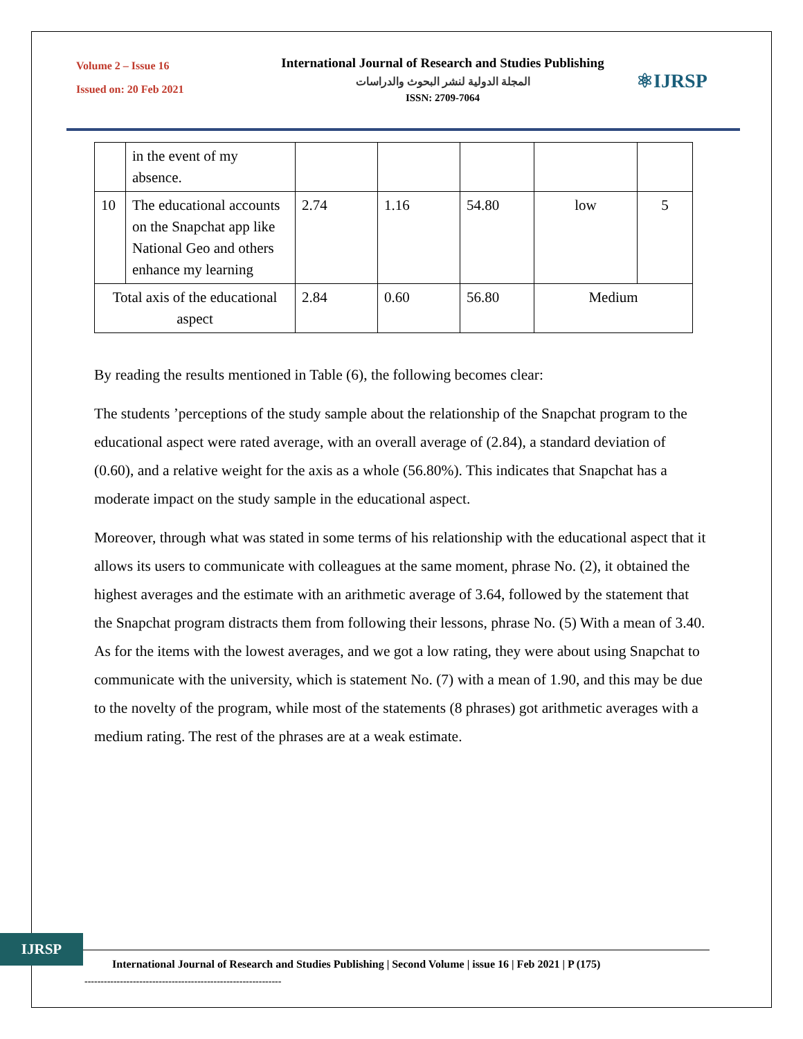Volume 2 – Issue 16
Issued on: 20 Feb 2021
International Journal of Research and Studies Publishing
المجلة الدولية لنشر البحوث والدراسات
ISSN: 2709-7064
⚛IJRSP
| | in the event of my absence. | | | | | |
| 10 | The educational accounts on the Snapchat app like National Geo and others enhance my learning | 2.74 | 1.16 | 54.80 | low | 5 |
| Total axis of the educational aspect | | 2.84 | 0.60 | 56.80 | Medium | |
By reading the results mentioned in Table (6), the following becomes clear:
The students ’perceptions of the study sample about the relationship of the Snapchat program to the educational aspect were rated average, with an overall average of (2.84), a standard deviation of (0.60), and a relative weight for the axis as a whole (56.80%). This indicates that Snapchat has a moderate impact on the study sample in the educational aspect.
Moreover, through what was stated in some terms of his relationship with the educational aspect that it allows its users to communicate with colleagues at the same moment, phrase No. (2), it obtained the highest averages and the estimate with an arithmetic average of 3.64, followed by the statement that the Snapchat program distracts them from following their lessons, phrase No. (5) With a mean of 3.40. As for the items with the lowest averages, and we got a low rating, they were about using Snapchat to communicate with the university, which is statement No. (7) with a mean of 1.90, and this may be due to the novelty of the program, while most of the statements (8 phrases) got arithmetic averages with a medium rating. The rest of the phrases are at a weak estimate.
IJRSP
International Journal of Research and Studies Publishing | Second Volume | issue 16 | Feb 2021 | P (175)
-------------------------------------------------------------